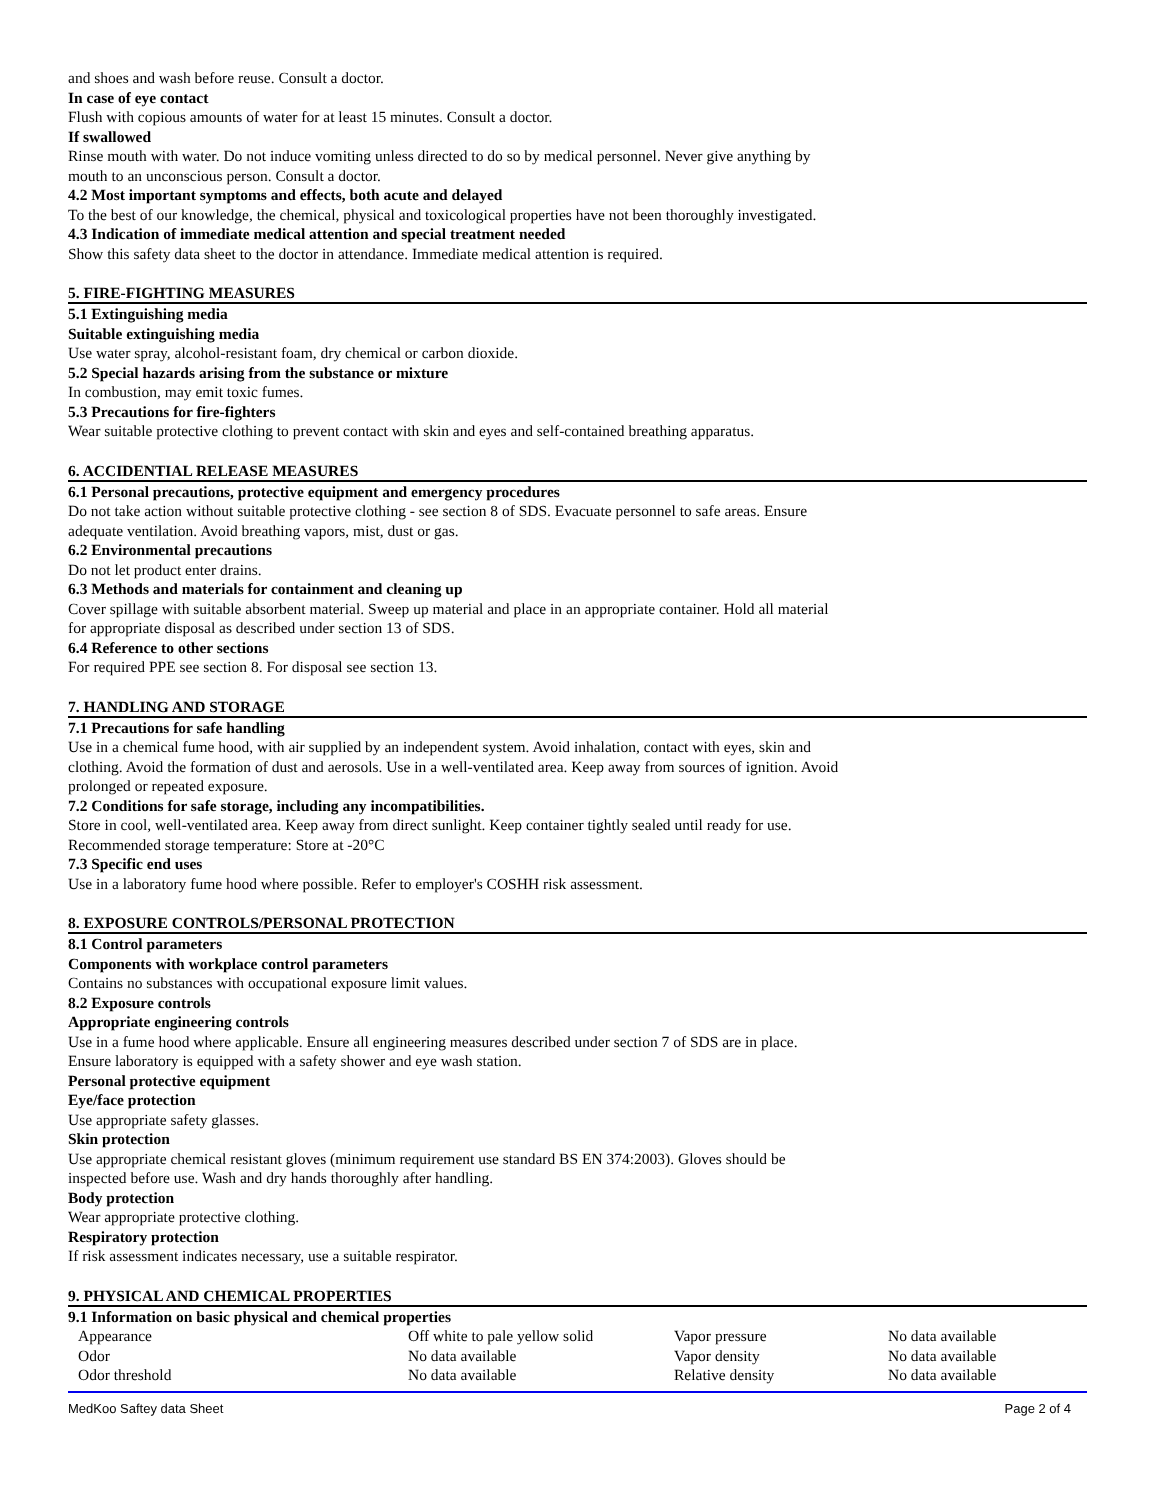and shoes and wash before reuse. Consult a doctor.
In case of eye contact
Flush with copious amounts of water for at least 15 minutes. Consult a doctor.
If swallowed
Rinse mouth with water. Do not induce vomiting unless directed to do so by medical personnel. Never give anything by
mouth to an unconscious person. Consult a doctor.
4.2 Most important symptoms and effects, both acute and delayed
To the best of our knowledge, the chemical, physical and toxicological properties have not been thoroughly investigated.
4.3 Indication of immediate medical attention and special treatment needed
Show this safety data sheet to the doctor in attendance. Immediate medical attention is required.
5. FIRE-FIGHTING MEASURES
5.1 Extinguishing media
Suitable extinguishing media
Use water spray, alcohol-resistant foam, dry chemical or carbon dioxide.
5.2 Special hazards arising from the substance or mixture
In combustion, may emit toxic fumes.
5.3 Precautions for fire-fighters
Wear suitable protective clothing to prevent contact with skin and eyes and self-contained breathing apparatus.
6. ACCIDENTIAL RELEASE MEASURES
6.1 Personal precautions, protective equipment and emergency procedures
Do not take action without suitable protective clothing - see section 8 of SDS. Evacuate personnel to safe areas. Ensure
adequate ventilation. Avoid breathing vapors, mist, dust or gas.
6.2 Environmental precautions
Do not let product enter drains.
6.3 Methods and materials for containment and cleaning up
Cover spillage with suitable absorbent material. Sweep up material and place in an appropriate container. Hold all material
for appropriate disposal as described under section 13 of SDS.
6.4 Reference to other sections
For required PPE see section 8. For disposal see section 13.
7. HANDLING AND STORAGE
7.1 Precautions for safe handling
Use in a chemical fume hood, with air supplied by an independent system. Avoid inhalation, contact with eyes, skin and
clothing. Avoid the formation of dust and aerosols. Use in a well-ventilated area. Keep away from sources of ignition. Avoid
prolonged or repeated exposure.
7.2 Conditions for safe storage, including any incompatibilities.
Store in cool, well-ventilated area. Keep away from direct sunlight. Keep container tightly sealed until ready for use.
Recommended storage temperature: Store at -20°C
7.3 Specific end uses
Use in a laboratory fume hood where possible. Refer to employer's COSHH risk assessment.
8. EXPOSURE CONTROLS/PERSONAL PROTECTION
8.1 Control parameters
Components with workplace control parameters
Contains no substances with occupational exposure limit values.
8.2 Exposure controls
Appropriate engineering controls
Use in a fume hood where applicable. Ensure all engineering measures described under section 7 of SDS are in place.
Ensure laboratory is equipped with a safety shower and eye wash station.
Personal protective equipment
Eye/face protection
Use appropriate safety glasses.
Skin protection
Use appropriate chemical resistant gloves (minimum requirement use standard BS EN 374:2003). Gloves should be
inspected before use. Wash and dry hands thoroughly after handling.
Body protection
Wear appropriate protective clothing.
Respiratory protection
If risk assessment indicates necessary, use a suitable respirator.
9. PHYSICAL AND CHEMICAL PROPERTIES
9.1 Information on basic physical and chemical properties
| Appearance | Off white to pale yellow solid | Vapor pressure | No data available |
| Odor | No data available | Vapor density | No data available |
| Odor threshold | No data available | Relative density | No data available |
MedKoo Saftey data Sheet Page 2 of 4